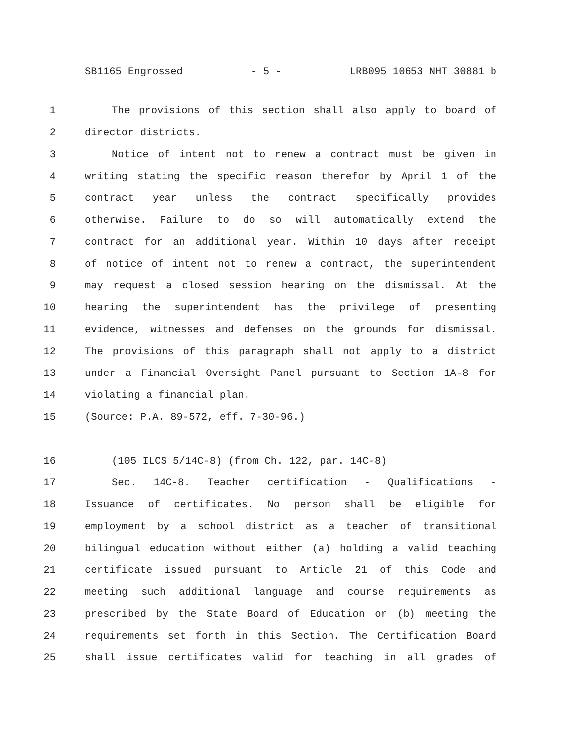SB1165 Engrossed - 5 - LRB095 10653 NHT 30881 b
1 The provisions of this section shall also apply to board of
2 director districts.
3 Notice of intent not to renew a contract must be given in
4 writing stating the specific reason therefor by April 1 of the
5 contract year unless the contract specifically provides
6 otherwise. Failure to do so will automatically extend the
7 contract for an additional year. Within 10 days after receipt
8 of notice of intent not to renew a contract, the superintendent
9 may request a closed session hearing on the dismissal. At the
10 hearing the superintendent has the privilege of presenting
11 evidence, witnesses and defenses on the grounds for dismissal.
12 The provisions of this paragraph shall not apply to a district
13 under a Financial Oversight Panel pursuant to Section 1A-8 for
14 violating a financial plan.
15 (Source: P.A. 89-572, eff. 7-30-96.)
16 (105 ILCS 5/14C-8) (from Ch. 122, par. 14C-8)
17 Sec. 14C-8. Teacher certification - Qualifications -
18 Issuance of certificates. No person shall be eligible for
19 employment by a school district as a teacher of transitional
20 bilingual education without either (a) holding a valid teaching
21 certificate issued pursuant to Article 21 of this Code and
22 meeting such additional language and course requirements as
23 prescribed by the State Board of Education or (b) meeting the
24 requirements set forth in this Section. The Certification Board
25 shall issue certificates valid for teaching in all grades of